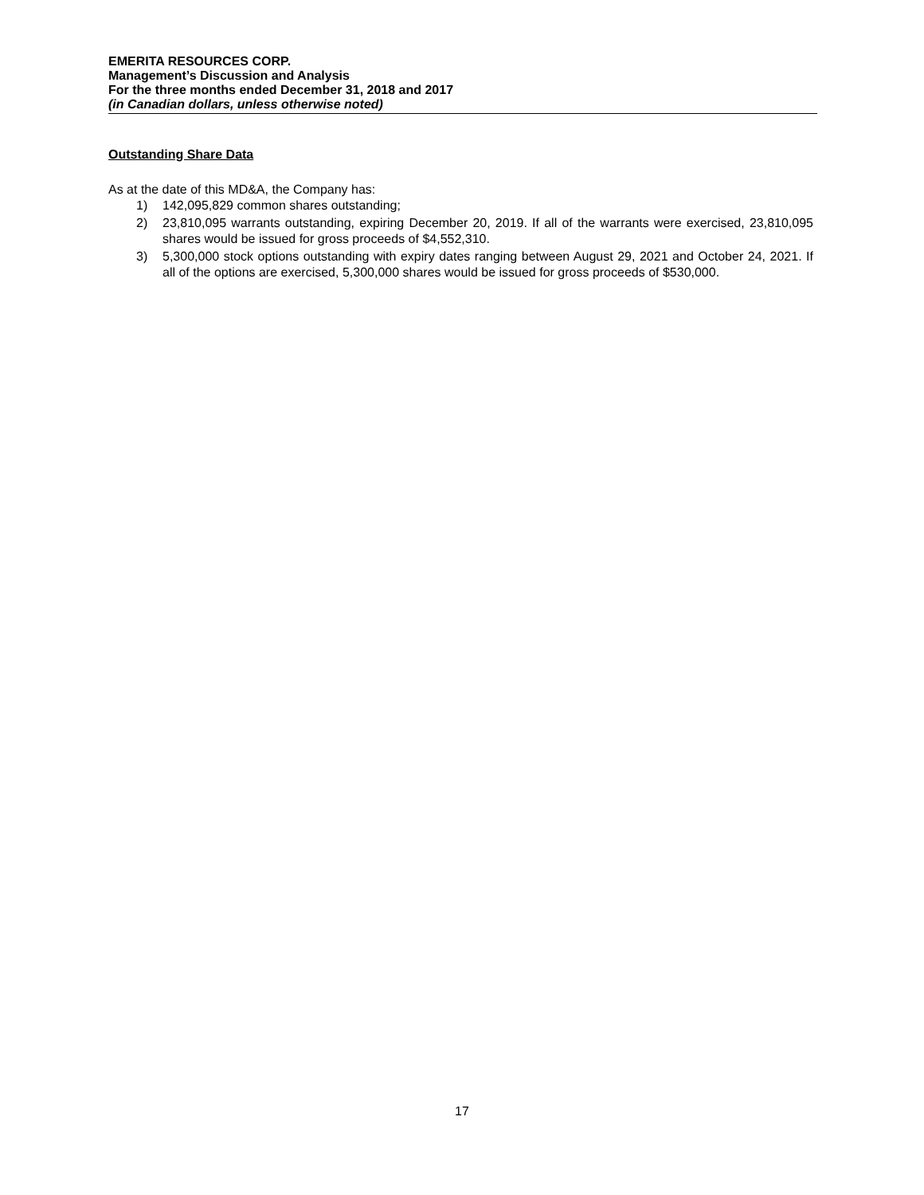EMERITA RESOURCES CORP.
Management’s Discussion and Analysis
For the three months ended December 31, 2018 and 2017
(in Canadian dollars, unless otherwise noted)
Outstanding Share Data
As at the date of this MD&A, the Company has:
1) 142,095,829 common shares outstanding;
2) 23,810,095 warrants outstanding, expiring December 20, 2019. If all of the warrants were exercised, 23,810,095 shares would be issued for gross proceeds of $4,552,310.
3) 5,300,000 stock options outstanding with expiry dates ranging between August 29, 2021 and October 24, 2021. If all of the options are exercised, 5,300,000 shares would be issued for gross proceeds of $530,000.
17